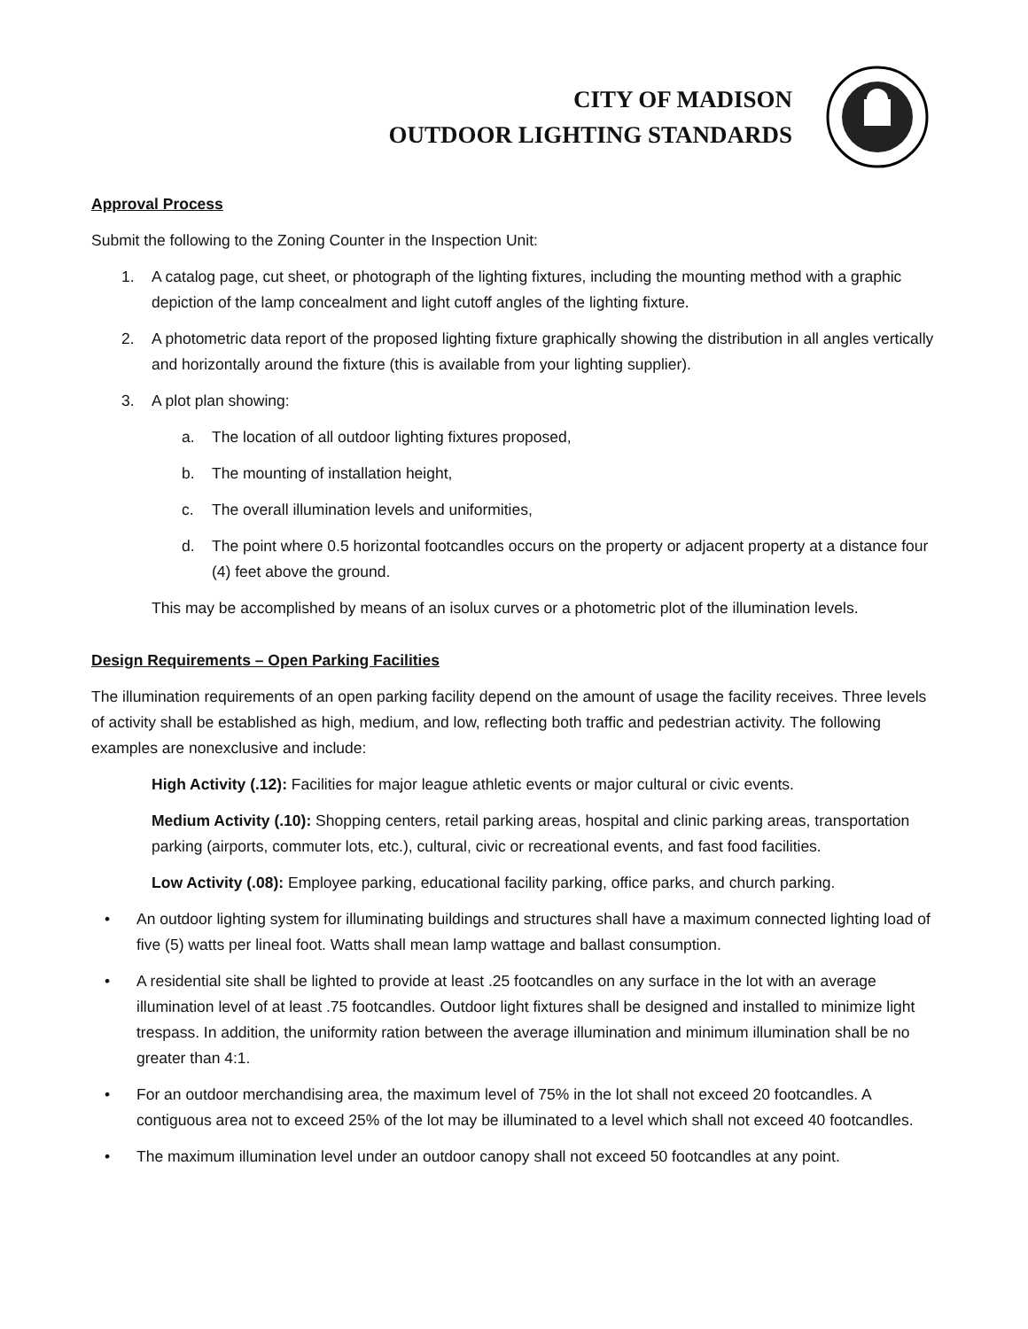CITY OF MADISON
OUTDOOR LIGHTING STANDARDS
Approval Process
Submit the following to the Zoning Counter in the Inspection Unit:
1. A catalog page, cut sheet, or photograph of the lighting fixtures, including the mounting method with a graphic depiction of the lamp concealment and light cutoff angles of the lighting fixture.
2. A photometric data report of the proposed lighting fixture graphically showing the distribution in all angles vertically and horizontally around the fixture (this is available from your lighting supplier).
3. A plot plan showing:
a. The location of all outdoor lighting fixtures proposed,
b. The mounting of installation height,
c. The overall illumination levels and uniformities,
d. The point where 0.5 horizontal footcandles occurs on the property or adjacent property at a distance four (4) feet above the ground.
This may be accomplished by means of an isolux curves or a photometric plot of the illumination levels.
Design Requirements – Open Parking Facilities
The illumination requirements of an open parking facility depend on the amount of usage the facility receives. Three levels of activity shall be established as high, medium, and low, reflecting both traffic and pedestrian activity. The following examples are nonexclusive and include:
High Activity (.12): Facilities for major league athletic events or major cultural or civic events.
Medium Activity (.10): Shopping centers, retail parking areas, hospital and clinic parking areas, transportation parking (airports, commuter lots, etc.), cultural, civic or recreational events, and fast food facilities.
Low Activity (.08): Employee parking, educational facility parking, office parks, and church parking.
• An outdoor lighting system for illuminating buildings and structures shall have a maximum connected lighting load of five (5) watts per lineal foot. Watts shall mean lamp wattage and ballast consumption.
• A residential site shall be lighted to provide at least .25 footcandles on any surface in the lot with an average illumination level of at least .75 footcandles. Outdoor light fixtures shall be designed and installed to minimize light trespass. In addition, the uniformity ration between the average illumination and minimum illumination shall be no greater than 4:1.
• For an outdoor merchandising area, the maximum level of 75% in the lot shall not exceed 20 footcandles. A contiguous area not to exceed 25% of the lot may be illuminated to a level which shall not exceed 40 footcandles.
• The maximum illumination level under an outdoor canopy shall not exceed 50 footcandles at any point.